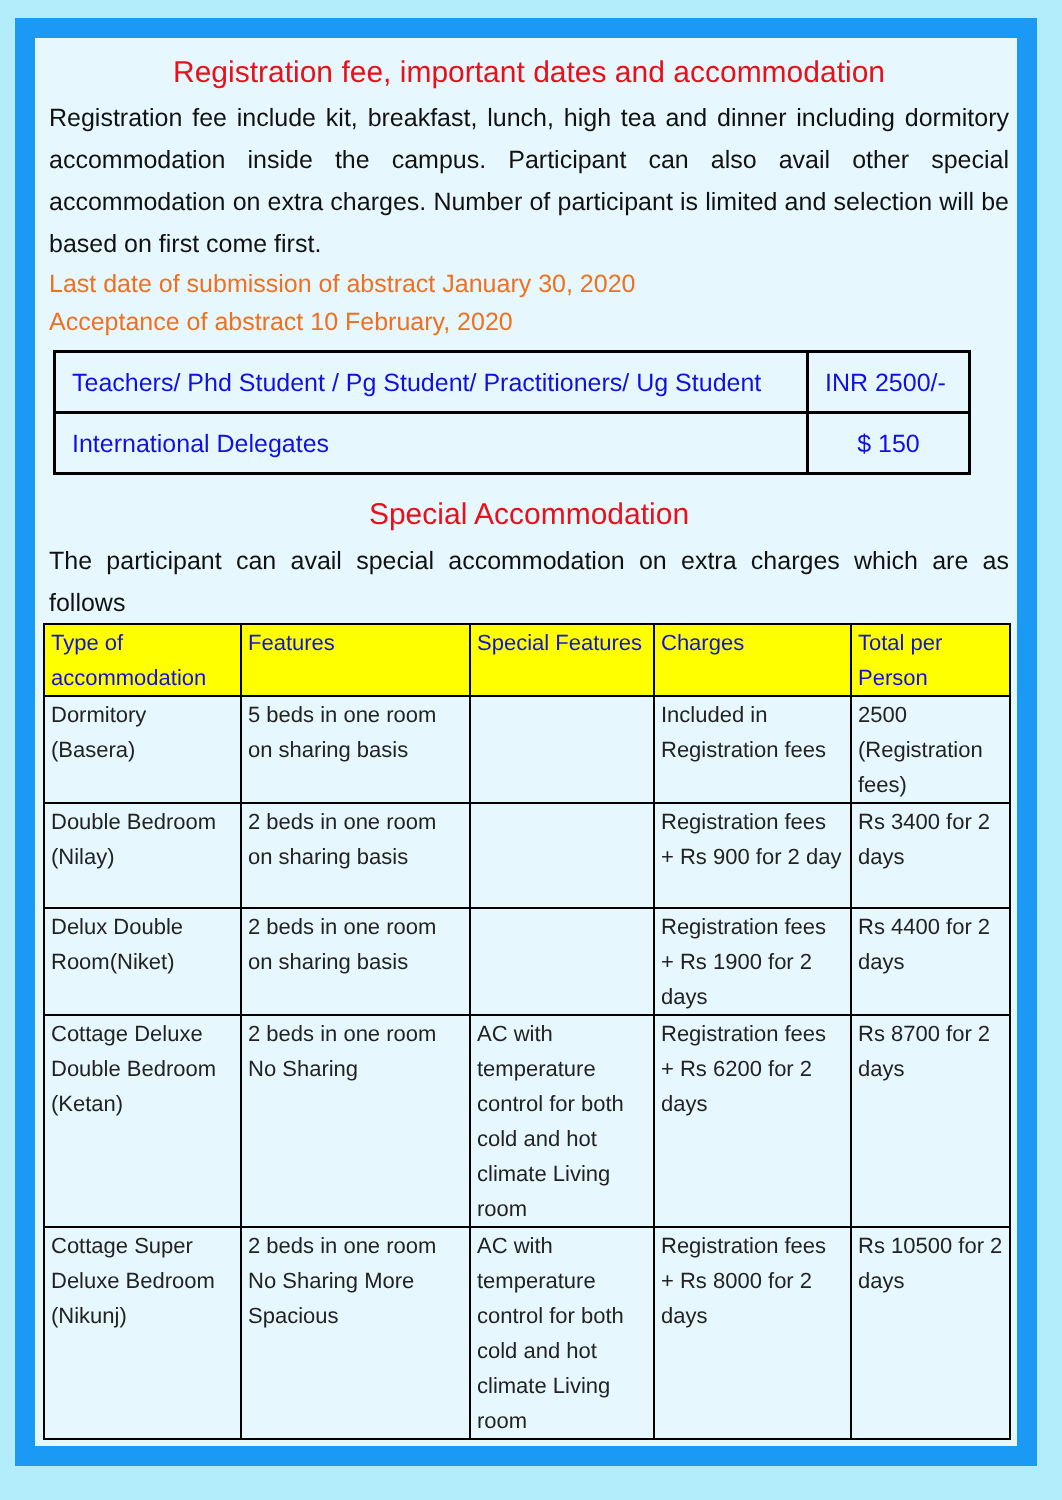Registration fee, important dates and accommodation
Registration fee include kit, breakfast, lunch, high tea and dinner including dormitory accommodation inside the campus. Participant can also avail other special accommodation on extra charges. Number of participant is limited and selection will be based on first come first.
Last date of submission of abstract January 30, 2020
Acceptance of abstract 10 February, 2020
| Teachers/ Phd Student / Pg Student/ Practitioners/ Ug Student | INR 2500/- |
| International Delegates | $ 150 |
Special Accommodation
The participant can avail special accommodation on extra charges which are as follows
| Type of accommodation | Features | Special Features | Charges | Total per Person |
| --- | --- | --- | --- | --- |
| Dormitory (Basera) | 5 beds in one room on sharing basis | | Included in Registration fees | 2500 (Registration fees) |
| Double Bedroom (Nilay) | 2 beds in one room on sharing basis | | Registration fees + Rs 900 for 2 day | Rs 3400 for 2 days |
| Delux Double Room(Niket) | 2 beds in one room on sharing basis | | Registration fees + Rs 1900 for 2 days | Rs 4400 for 2 days |
| Cottage Deluxe Double Bedroom (Ketan) | 2 beds in one room No Sharing | AC with temperature control for both cold and hot climate Living room | Registration fees + Rs 6200 for 2 days | Rs 8700 for 2 days |
| Cottage Super Deluxe Bedroom (Nikunj) | 2 beds in one room No Sharing More Spacious | AC with temperature control for both cold and hot climate Living room | Registration fees + Rs 8000 for 2 days | Rs 10500 for 2 days |